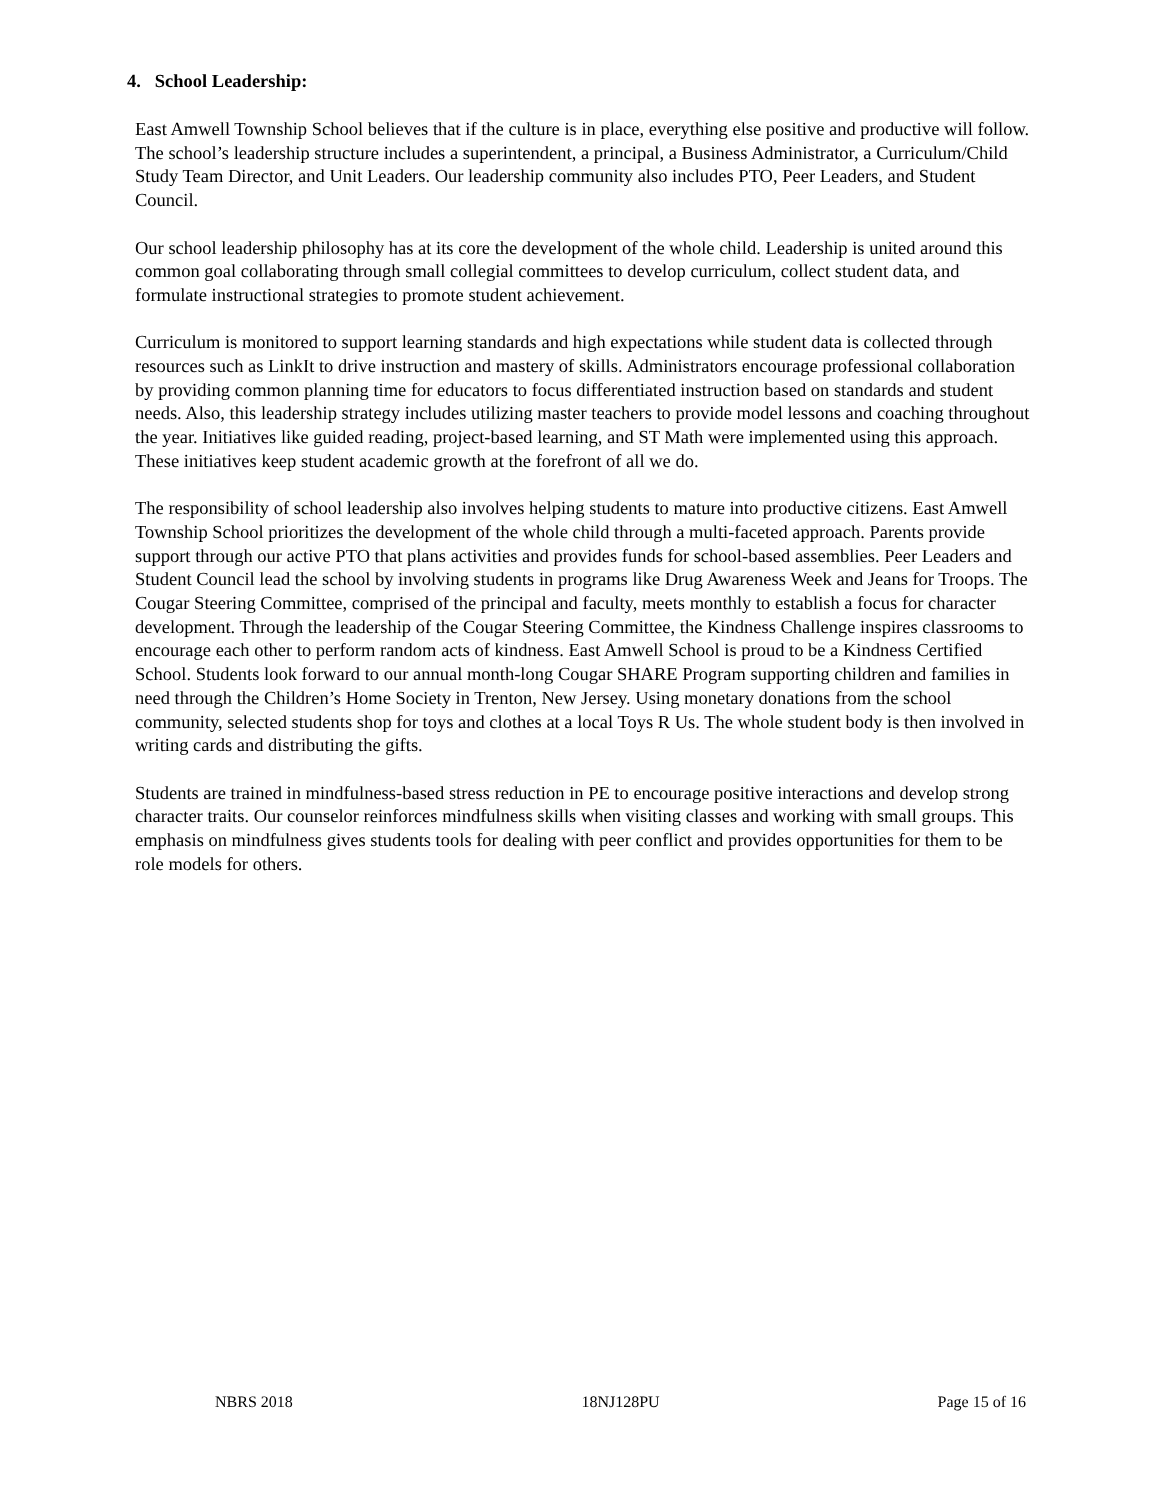4. School Leadership:
East Amwell Township School believes that if the culture is in place, everything else positive and productive will follow. The school’s leadership structure includes a superintendent, a principal, a Business Administrator, a Curriculum/Child Study Team Director, and Unit Leaders. Our leadership community also includes PTO, Peer Leaders, and Student Council.
Our school leadership philosophy has at its core the development of the whole child. Leadership is united around this common goal collaborating through small collegial committees to develop curriculum, collect student data, and formulate instructional strategies to promote student achievement.
Curriculum is monitored to support learning standards and high expectations while student data is collected through resources such as LinkIt to drive instruction and mastery of skills. Administrators encourage professional collaboration by providing common planning time for educators to focus differentiated instruction based on standards and student needs. Also, this leadership strategy includes utilizing master teachers to provide model lessons and coaching throughout the year. Initiatives like guided reading, project-based learning, and ST Math were implemented using this approach. These initiatives keep student academic growth at the forefront of all we do.
The responsibility of school leadership also involves helping students to mature into productive citizens. East Amwell Township School prioritizes the development of the whole child through a multi-faceted approach. Parents provide support through our active PTO that plans activities and provides funds for school-based assemblies. Peer Leaders and Student Council lead the school by involving students in programs like Drug Awareness Week and Jeans for Troops. The Cougar Steering Committee, comprised of the principal and faculty, meets monthly to establish a focus for character development. Through the leadership of the Cougar Steering Committee, the Kindness Challenge inspires classrooms to encourage each other to perform random acts of kindness. East Amwell School is proud to be a Kindness Certified School. Students look forward to our annual month-long Cougar SHARE Program supporting children and families in need through the Children’s Home Society in Trenton, New Jersey. Using monetary donations from the school community, selected students shop for toys and clothes at a local Toys R Us. The whole student body is then involved in writing cards and distributing the gifts.
Students are trained in mindfulness-based stress reduction in PE to encourage positive interactions and develop strong character traits. Our counselor reinforces mindfulness skills when visiting classes and working with small groups. This emphasis on mindfulness gives students tools for dealing with peer conflict and provides opportunities for them to be role models for others.
NBRS 2018 18NJ128PU Page 15 of 16